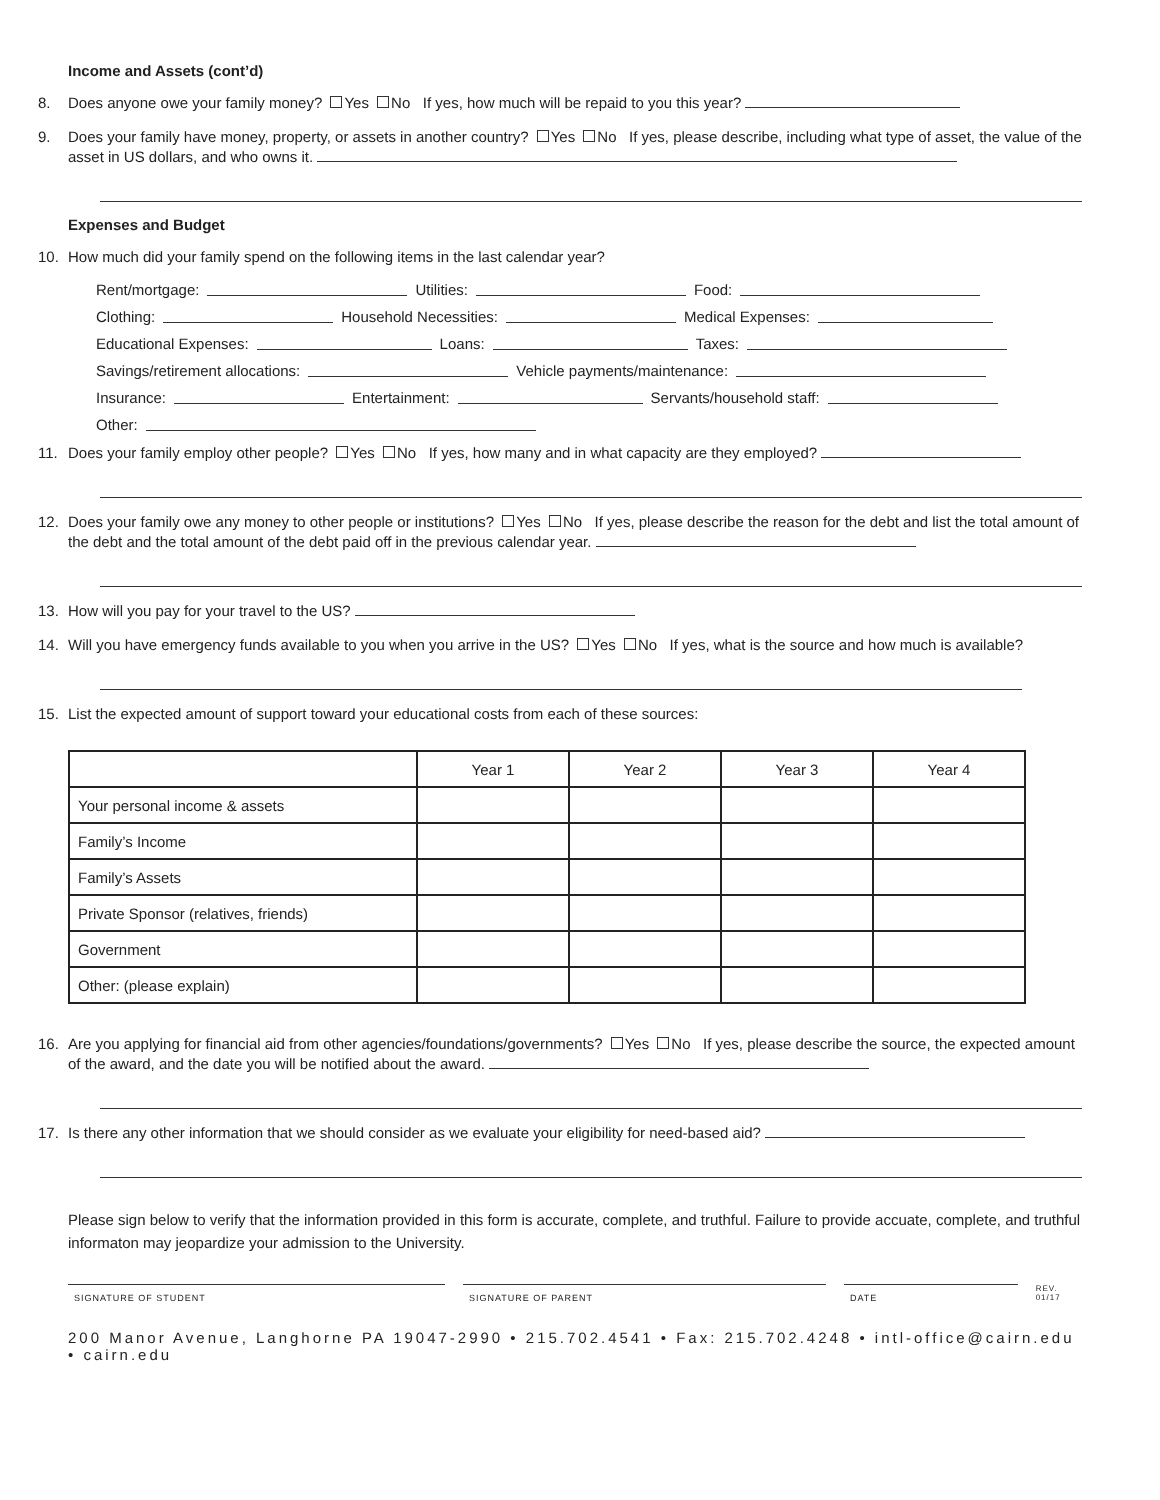Income and Assets (cont’d)
8. Does anyone owe your family money? Yes No If yes, how much will be repaid to you this year?
9. Does your family have money, property, or assets in another country? Yes No If yes, please describe, including what type of asset, the value of the asset in US dollars, and who owns it.
Expenses and Budget
10. How much did your family spend on the following items in the last calendar year?
Rent/mortgage: Utilities: Food:
Clothing: Household Necessities: Medical Expenses:
Educational Expenses: Loans: Taxes:
Savings/retirement allocations: Vehicle payments/maintenance:
Insurance: Entertainment: Servants/household staff:
Other:
11. Does your family employ other people? Yes No If yes, how many and in what capacity are they employed?
12. Does your family owe any money to other people or institutions? Yes No If yes, please describe the reason for the debt and list the total amount of the debt and the total amount of the debt paid off in the previous calendar year.
13. How will you pay for your travel to the US?
14. Will you have emergency funds available to you when you arrive in the US? Yes No If yes, what is the source and how much is available?
15. List the expected amount of support toward your educational costs from each of these sources:
| | Year 1 | Year 2 | Year 3 | Year 4 |
| --- | --- | --- | --- | --- |
| Your personal income & assets | | | | |
| Family’s Income | | | | |
| Family’s Assets | | | | |
| Private Sponsor (relatives, friends) | | | | |
| Government | | | | |
| Other: (please explain) | | | | |
16. Are you applying for financial aid from other agencies/foundations/governments? Yes No If yes, please describe the source, the expected amount of the award, and the date you will be notified about the award.
17. Is there any other information that we should consider as we evaluate your eligibility for need-based aid?
Please sign below to verify that the information provided in this form is accurate, complete, and truthful. Failure to provide accuate, complete, and truthful informaton may jeopardize your admission to the University.
SIGNATURE OF STUDENT SIGNATURE OF PARENT DATE
REV. 01/17
200 Manor Avenue, Langhorne PA 19047-2990 • 215.702.4541 • Fax: 215.702.4248 • intl-office@cairn.edu • cairn.edu